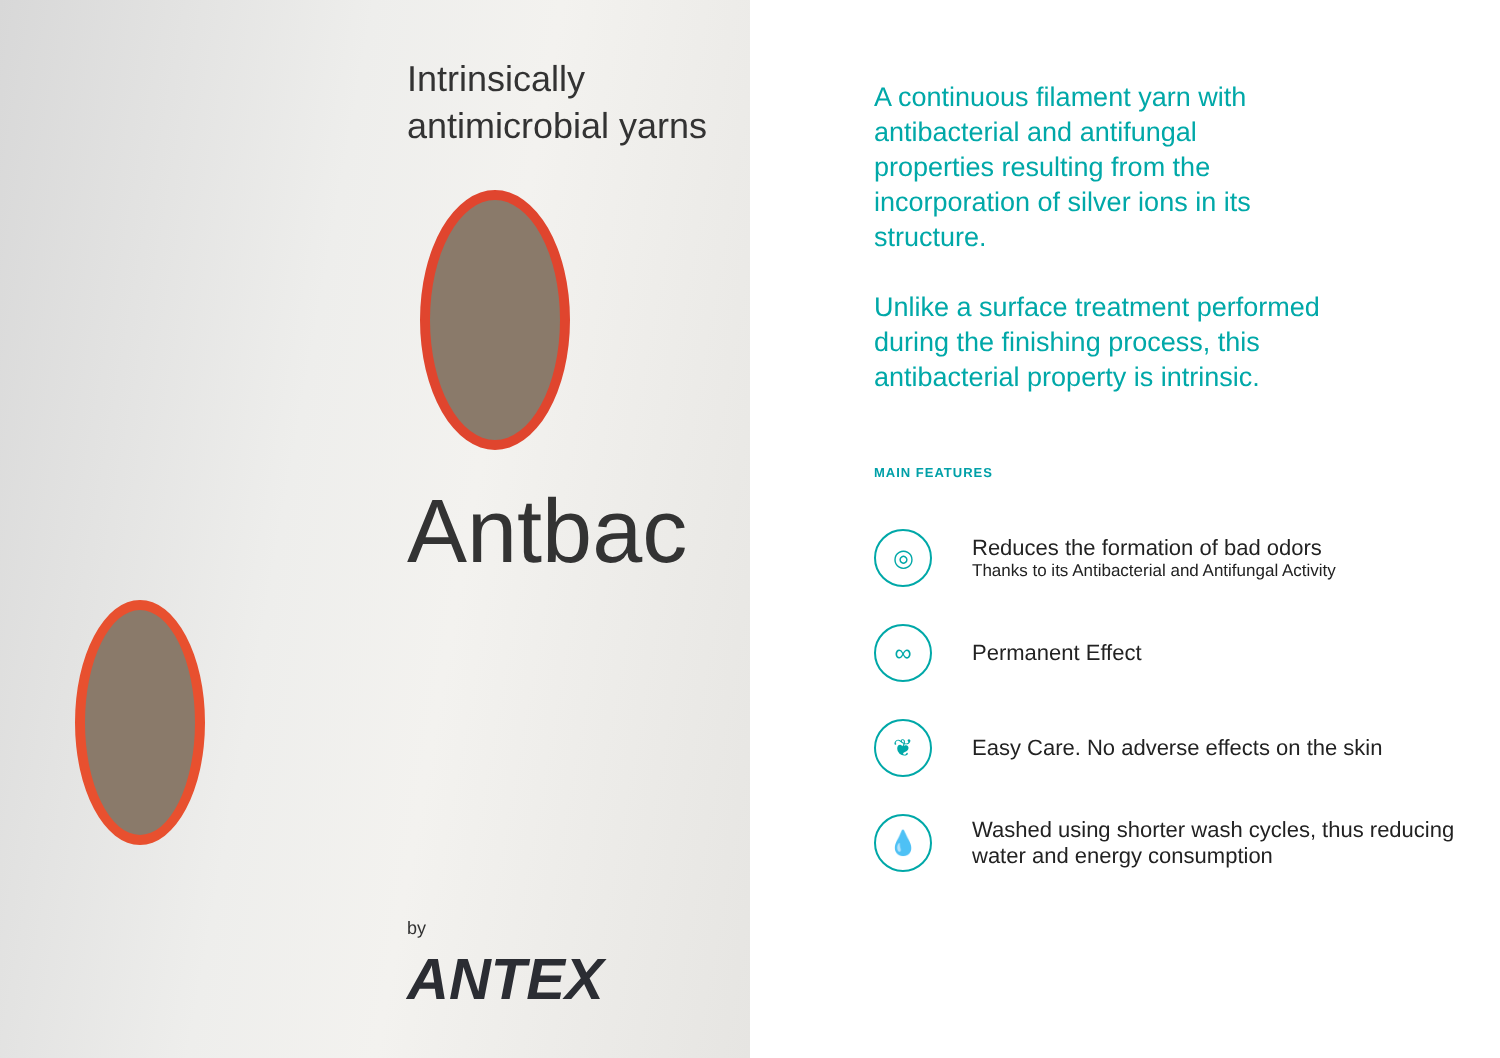Intrinsically antimicrobial yarns
Antbac
by
ANTEX
A continuous filament yarn with antibacterial and antifungal properties resulting from the incorporation of silver ions in its structure.
Unlike a surface treatment performed during the finishing process, this antibacterial property is intrinsic.
MAIN FEATURES
◎
Reduces the formation of bad odors
Thanks to its Antibacterial and Antifungal Activity
∞
Permanent Effect
❦
Easy Care. No adverse effects on the skin
💧
Washed using shorter wash cycles, thus reducing water and energy consumption